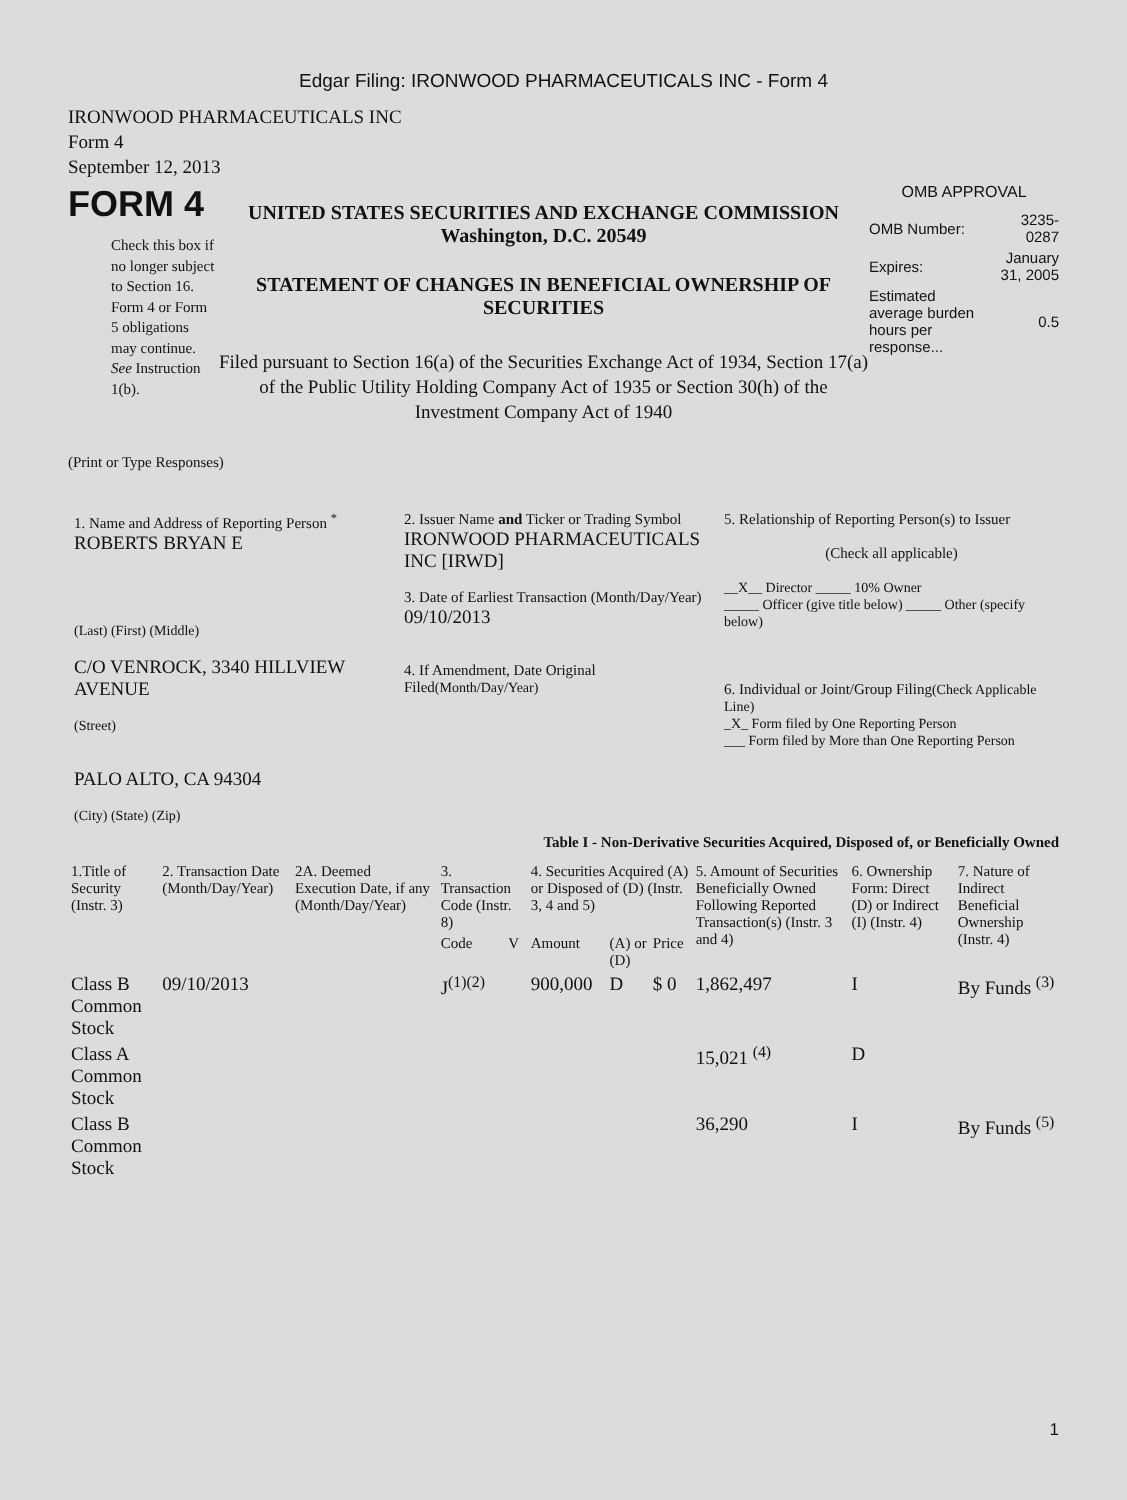Edgar Filing: IRONWOOD PHARMACEUTICALS INC - Form 4
IRONWOOD PHARMACEUTICALS INC
Form 4
September 12, 2013
FORM 4
Check this box if no longer subject to Section 16. Form 4 or Form 5 obligations may continue. See Instruction 1(b).
UNITED STATES SECURITIES AND EXCHANGE COMMISSION
Washington, D.C. 20549
STATEMENT OF CHANGES IN BENEFICIAL OWNERSHIP OF SECURITIES
Filed pursuant to Section 16(a) of the Securities Exchange Act of 1934, Section 17(a) of the Public Utility Holding Company Act of 1935 or Section 30(h) of the Investment Company Act of 1940
OMB APPROVAL
| OMB Number: | 3235-0287 |
| Expires: | January 31, 2005 |
| Estimated average burden hours per response... | 0.5 |
(Print or Type Responses)
1. Name and Address of Reporting Person <sup>*</sup>
ROBERTS BRYAN E
(Last) (First) (Middle)
C/O VENROCK, 3340 HILLVIEW AVENUE
(Street)
PALO ALTO, CA 94304
(City) (State) (Zip)
2. Issuer Name and Ticker or Trading Symbol
IRONWOOD PHARMACEUTICALS INC [IRWD]
3. Date of Earliest Transaction (Month/Day/Year)
09/10/2013
4. If Amendment, Date Original Filed(Month/Day/Year)
5. Relationship of Reporting Person(s) to Issuer
(Check all applicable)
__X__ Director _____ 10% Owner
_____ Officer (give title below) _____ Other (specify below)
6. Individual or Joint/Group Filing(Check Applicable Line)
_X_ Form filed by One Reporting Person
___ Form filed by More than One Reporting Person
Table I - Non-Derivative Securities Acquired, Disposed of, or Beneficially Owned
| 1.Title of Security (Instr. 3) | 2. Transaction Date (Month/Day/Year) | 2A. Deemed Execution Date, if any (Month/Day/Year) | 3. Transaction Code (Instr. 8) | | 4. Securities Acquired (A) or Disposed of (D) (Instr. 3, 4 and 5) | | | 5. Amount of Securities Beneficially Owned Following Reported Transaction(s) (Instr. 3 and 4) | 6. Ownership Form: Direct (D) or Indirect (I) (Instr. 4) | 7. Nature of Indirect Beneficial Ownership (Instr. 4) |
| --- | --- | --- | --- | --- | --- | --- | --- | --- | --- | --- |
| | | | Code | V | Amount | (A) or (D) | Price | | | |
| Class B Common Stock | 09/10/2013 | | J<sup>(1)(2)</sup> | | 900,000 | D | $ 0 | 1,862,497 | I | By Funds <sup>(3)</sup> |
| Class A Common Stock | | | | | | | | 15,021 <sup>(4)</sup> | D | |
| Class B Common Stock | | | | | | | | 36,290 | I | By Funds <sup>(5)</sup> |
1